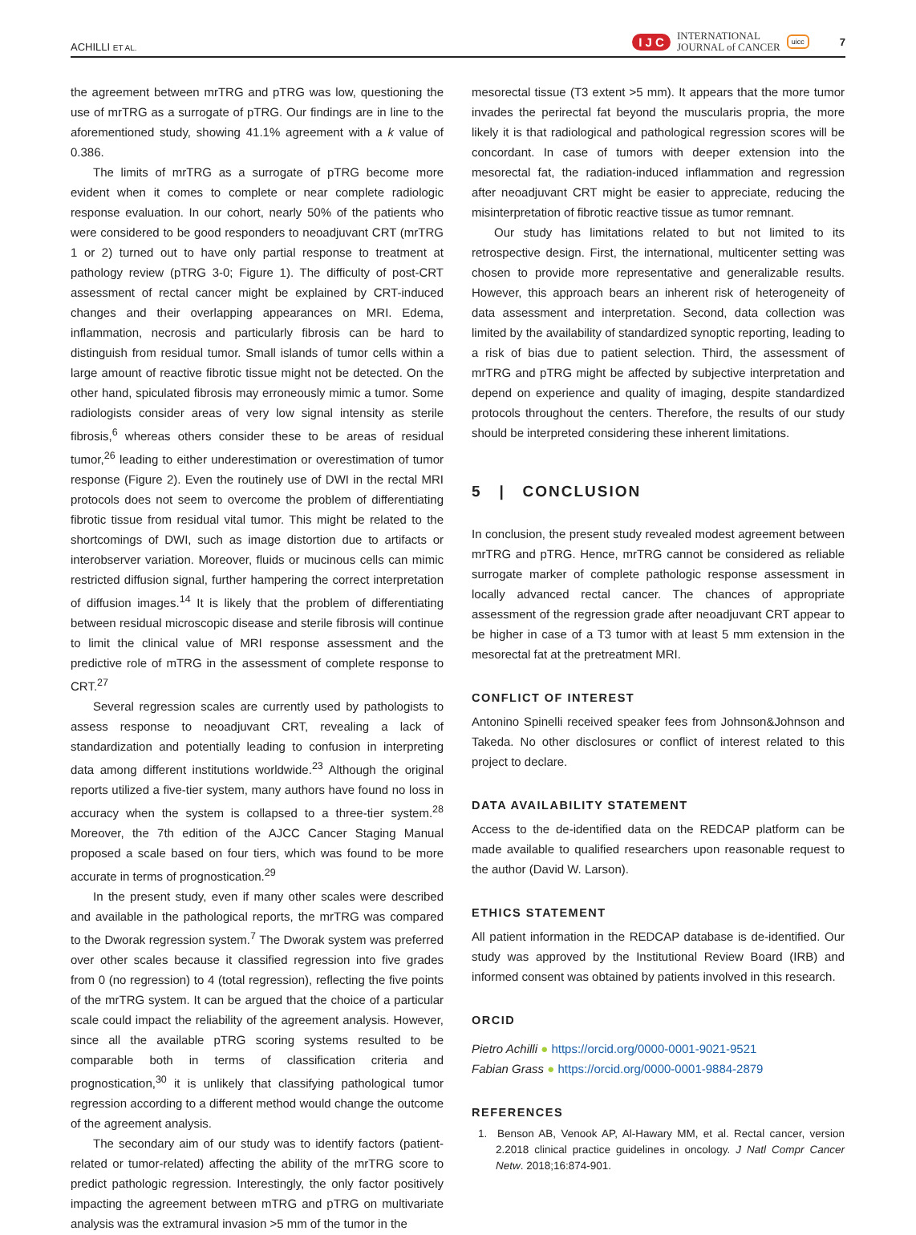ACHILLI ET AL. I J C INTERNATIONAL
JOURNAL of CANCER uicc 7
the agreement between mrTRG and pTRG was low, questioning the use of mrTRG as a surrogate of pTRG. Our findings are in line to the aforementioned study, showing 41.1% agreement with a k value of 0.386.
The limits of mrTRG as a surrogate of pTRG become more evident when it comes to complete or near complete radiologic response evaluation. In our cohort, nearly 50% of the patients who were considered to be good responders to neoadjuvant CRT (mrTRG 1 or 2) turned out to have only partial response to treatment at pathology review (pTRG 3-0; Figure 1). The difficulty of post-CRT assessment of rectal cancer might be explained by CRT-induced changes and their overlapping appearances on MRI. Edema, inflammation, necrosis and particularly fibrosis can be hard to distinguish from residual tumor. Small islands of tumor cells within a large amount of reactive fibrotic tissue might not be detected. On the other hand, spiculated fibrosis may erroneously mimic a tumor. Some radiologists consider areas of very low signal intensity as sterile fibrosis,<sup>6</sup> whereas others consider these to be areas of residual tumor,<sup>26</sup> leading to either underestimation or overestimation of tumor response (Figure 2). Even the routinely use of DWI in the rectal MRI protocols does not seem to overcome the problem of differentiating fibrotic tissue from residual vital tumor. This might be related to the shortcomings of DWI, such as image distortion due to artifacts or interobserver variation. Moreover, fluids or mucinous cells can mimic restricted diffusion signal, further hampering the correct interpretation of diffusion images.<sup>14</sup> It is likely that the problem of differentiating between residual microscopic disease and sterile fibrosis will continue to limit the clinical value of MRI response assessment and the predictive role of mTRG in the assessment of complete response to CRT.<sup>27</sup>
Several regression scales are currently used by pathologists to assess response to neoadjuvant CRT, revealing a lack of standardization and potentially leading to confusion in interpreting data among different institutions worldwide.<sup>23</sup> Although the original reports utilized a five-tier system, many authors have found no loss in accuracy when the system is collapsed to a three-tier system.<sup>28</sup> Moreover, the 7th edition of the AJCC Cancer Staging Manual proposed a scale based on four tiers, which was found to be more accurate in terms of prognostication.<sup>29</sup>
In the present study, even if many other scales were described and available in the pathological reports, the mrTRG was compared to the Dworak regression system.<sup>7</sup> The Dworak system was preferred over other scales because it classified regression into five grades from 0 (no regression) to 4 (total regression), reflecting the five points of the mrTRG system. It can be argued that the choice of a particular scale could impact the reliability of the agreement analysis. However, since all the available pTRG scoring systems resulted to be comparable both in terms of classification criteria and prognostication,<sup>30</sup> it is unlikely that classifying pathological tumor regression according to a different method would change the outcome of the agreement analysis.
The secondary aim of our study was to identify factors (patient-related or tumor-related) affecting the ability of the mrTRG score to predict pathologic regression. Interestingly, the only factor positively impacting the agreement between mTRG and pTRG on multivariate analysis was the extramural invasion >5 mm of the tumor in the
mesorectal tissue (T3 extent >5 mm). It appears that the more tumor invades the perirectal fat beyond the muscularis propria, the more likely it is that radiological and pathological regression scores will be concordant. In case of tumors with deeper extension into the mesorectal fat, the radiation-induced inflammation and regression after neoadjuvant CRT might be easier to appreciate, reducing the misinterpretation of fibrotic reactive tissue as tumor remnant.
Our study has limitations related to but not limited to its retrospective design. First, the international, multicenter setting was chosen to provide more representative and generalizable results. However, this approach bears an inherent risk of heterogeneity of data assessment and interpretation. Second, data collection was limited by the availability of standardized synoptic reporting, leading to a risk of bias due to patient selection. Third, the assessment of mrTRG and pTRG might be affected by subjective interpretation and depend on experience and quality of imaging, despite standardized protocols throughout the centers. Therefore, the results of our study should be interpreted considering these inherent limitations.
5 | CONCLUSION
In conclusion, the present study revealed modest agreement between mrTRG and pTRG. Hence, mrTRG cannot be considered as reliable surrogate marker of complete pathologic response assessment in locally advanced rectal cancer. The chances of appropriate assessment of the regression grade after neoadjuvant CRT appear to be higher in case of a T3 tumor with at least 5 mm extension in the mesorectal fat at the pretreatment MRI.
CONFLICT OF INTEREST
Antonino Spinelli received speaker fees from Johnson&Johnson and Takeda. No other disclosures or conflict of interest related to this project to declare.
DATA AVAILABILITY STATEMENT
Access to the de-identified data on the REDCAP platform can be made available to qualified researchers upon reasonable request to the author (David W. Larson).
ETHICS STATEMENT
All patient information in the REDCAP database is de-identified. Our study was approved by the Institutional Review Board (IRB) and informed consent was obtained by patients involved in this research.
ORCID
Pietro Achilli ● https://orcid.org/0000-0001-9021-9521
Fabian Grass ● https://orcid.org/0000-0001-9884-2879
REFERENCES
1. Benson AB, Venook AP, Al-Hawary MM, et al. Rectal cancer, version 2.2018 clinical practice guidelines in oncology. J Natl Compr Cancer Netw. 2018;16:874-901.